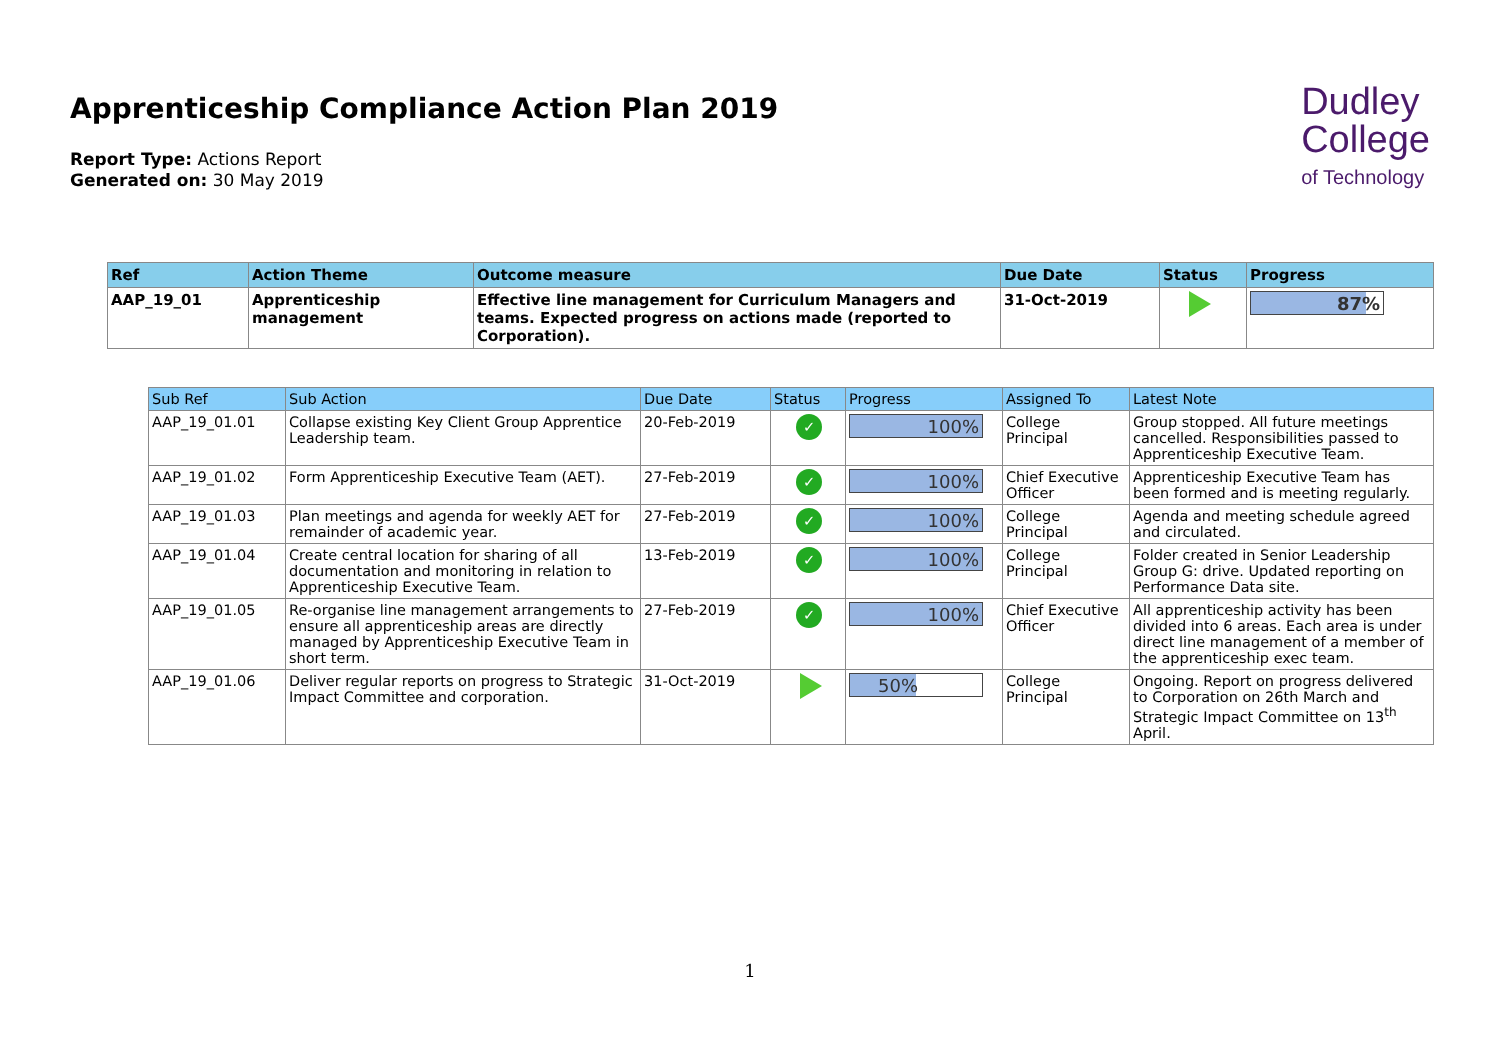Apprenticeship Compliance Action Plan 2019
Report Type: Actions Report
Generated on: 30 May 2019
Dudley
College
of Technology
| Ref | Action Theme | Outcome measure | Due Date | Status | Progress |
| --- | --- | --- | --- | --- | --- |
| AAP_19_01 | Apprenticeship management | Effective line management for Curriculum Managers and teams. Expected progress on actions made (reported to Corporation). | 31-Oct-2019 | | 87% |
| Sub Ref | Sub Action | Due Date | Status | Progress | Assigned To | Latest Note |
| --- | --- | --- | --- | --- | --- | --- |
| AAP_19_01.01 | Collapse existing Key Client Group Apprentice Leadership team. | 20-Feb-2019 | ✓ | 100% | College Principal | Group stopped. All future meetings cancelled. Responsibilities passed to Apprenticeship Executive Team. |
| AAP_19_01.02 | Form Apprenticeship Executive Team (AET). | 27-Feb-2019 | ✓ | 100% | Chief Executive Officer | Apprenticeship Executive Team has been formed and is meeting regularly. |
| AAP_19_01.03 | Plan meetings and agenda for weekly AET for remainder of academic year. | 27-Feb-2019 | ✓ | 100% | College Principal | Agenda and meeting schedule agreed and circulated. |
| AAP_19_01.04 | Create central location for sharing of all documentation and monitoring in relation to Apprenticeship Executive Team. | 13-Feb-2019 | ✓ | 100% | College Principal | Folder created in Senior Leadership Group G: drive. Updated reporting on Performance Data site. |
| AAP_19_01.05 | Re-organise line management arrangements to ensure all apprenticeship areas are directly managed by Apprenticeship Executive Team in short term. | 27-Feb-2019 | ✓ | 100% | Chief Executive Officer | All apprenticeship activity has been divided into 6 areas. Each area is under direct line management of a member of the apprenticeship exec team. |
| AAP_19_01.06 | Deliver regular reports on progress to Strategic Impact Committee and corporation. | 31-Oct-2019 | | 50% | College Principal | Ongoing. Report on progress delivered to Corporation on 26th March and Strategic Impact Committee on 13<sup>th</sup> April. |
1